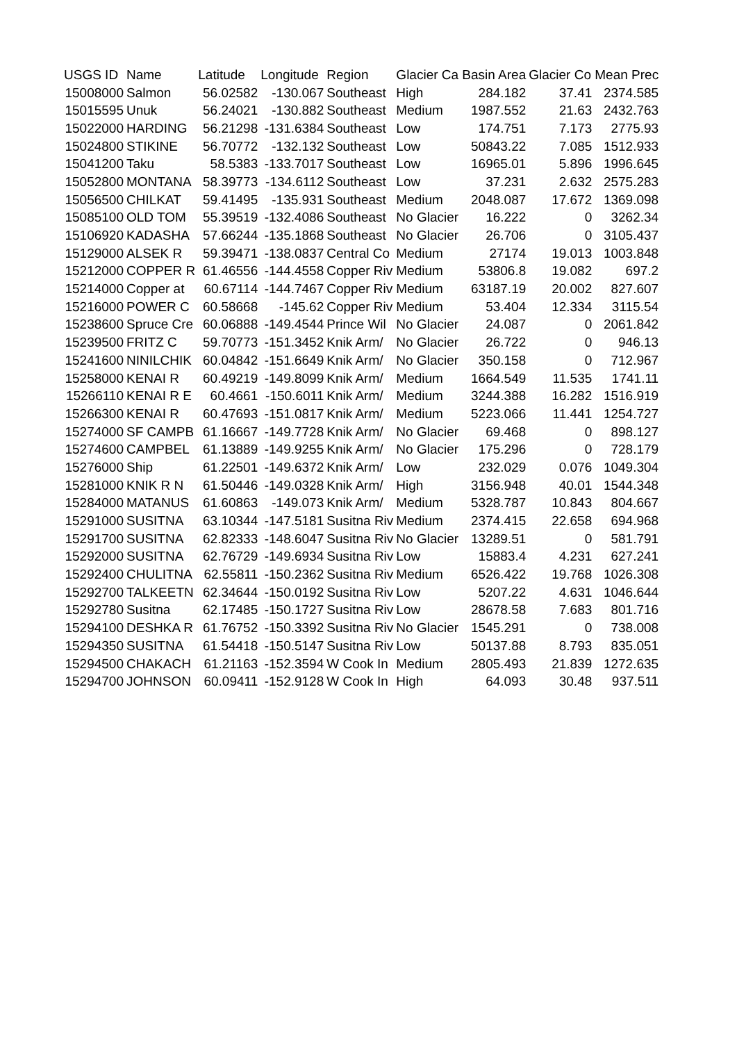| USGS ID | Name | Latitude | Longitude | Region | Glacier Ca | Basin Area | Glacier Co | Mean Prec |
| --- | --- | --- | --- | --- | --- | --- | --- | --- |
| 15008000 | Salmon | 56.02582 | -130.067 | Southeast | High | 284.182 | 37.41 | 2374.585 |
| 15015595 | Unuk | 56.24021 | -130.882 | Southeast | Medium | 1987.552 | 21.63 | 2432.763 |
| 15022000 | HARDING | 56.21298 | -131.6384 | Southeast | Low | 174.751 | 7.173 | 2775.93 |
| 15024800 | STIKINE | 56.70772 | -132.132 | Southeast | Low | 50843.22 | 7.085 | 1512.933 |
| 15041200 | Taku | 58.5383 | -133.7017 | Southeast | Low | 16965.01 | 5.896 | 1996.645 |
| 15052800 | MONTANA | 58.39773 | -134.6112 | Southeast | Low | 37.231 | 2.632 | 2575.283 |
| 15056500 | CHILKAT | 59.41495 | -135.931 | Southeast | Medium | 2048.087 | 17.672 | 1369.098 |
| 15085100 | OLD TOM | 55.39519 | -132.4086 | Southeast | No Glacier | 16.222 | 0 | 3262.34 |
| 15106920 | KADASHA | 57.66244 | -135.1868 | Southeast | No Glacier | 26.706 | 0 | 3105.437 |
| 15129000 | ALSEK R | 59.39471 | -138.0837 | Central Co | Medium | 27174 | 19.013 | 1003.848 |
| 15212000 | COPPER R | 61.46556 | -144.4558 | Copper Riv | Medium | 53806.8 | 19.082 | 697.2 |
| 15214000 | Copper at | 60.67114 | -144.7467 | Copper Riv | Medium | 63187.19 | 20.002 | 827.607 |
| 15216000 | POWER C | 60.58668 | -145.62 | Copper Riv | Medium | 53.404 | 12.334 | 3115.54 |
| 15238600 | Spruce Cre | 60.06888 | -149.4544 | Prince Wil | No Glacier | 24.087 | 0 | 2061.842 |
| 15239500 | FRITZ C | 59.70773 | -151.3452 | Knik Arm/ | No Glacier | 26.722 | 0 | 946.13 |
| 15241600 | NINILCHIK | 60.04842 | -151.6649 | Knik Arm/ | No Glacier | 350.158 | 0 | 712.967 |
| 15258000 | KENAI R | 60.49219 | -149.8099 | Knik Arm/ | Medium | 1664.549 | 11.535 | 1741.11 |
| 15266110 | KENAI R E | 60.4661 | -150.6011 | Knik Arm/ | Medium | 3244.388 | 16.282 | 1516.919 |
| 15266300 | KENAI R | 60.47693 | -151.0817 | Knik Arm/ | Medium | 5223.066 | 11.441 | 1254.727 |
| 15274000 | SF CAMPB | 61.16667 | -149.7728 | Knik Arm/ | No Glacier | 69.468 | 0 | 898.127 |
| 15274600 | CAMPBEL | 61.13889 | -149.9255 | Knik Arm/ | No Glacier | 175.296 | 0 | 728.179 |
| 15276000 | Ship | 61.22501 | -149.6372 | Knik Arm/ | Low | 232.029 | 0.076 | 1049.304 |
| 15281000 | KNIK R N | 61.50446 | -149.0328 | Knik Arm/ | High | 3156.948 | 40.01 | 1544.348 |
| 15284000 | MATANUS | 61.60863 | -149.073 | Knik Arm/ | Medium | 5328.787 | 10.843 | 804.667 |
| 15291000 | SUSITNA | 63.10344 | -147.5181 | Susitna Riv | Medium | 2374.415 | 22.658 | 694.968 |
| 15291700 | SUSITNA | 62.82333 | -148.6047 | Susitna Riv | No Glacier | 13289.51 | 0 | 581.791 |
| 15292000 | SUSITNA | 62.76729 | -149.6934 | Susitna Riv | Low | 15883.4 | 4.231 | 627.241 |
| 15292400 | CHULITNA | 62.55811 | -150.2362 | Susitna Riv | Medium | 6526.422 | 19.768 | 1026.308 |
| 15292700 | TALKEETN | 62.34644 | -150.0192 | Susitna Riv | Low | 5207.22 | 4.631 | 1046.644 |
| 15292780 | Susitna | 62.17485 | -150.1727 | Susitna Riv | Low | 28678.58 | 7.683 | 801.716 |
| 15294100 | DESHKA R | 61.76752 | -150.3392 | Susitna Riv | No Glacier | 1545.291 | 0 | 738.008 |
| 15294350 | SUSITNA | 61.54418 | -150.5147 | Susitna Riv | Low | 50137.88 | 8.793 | 835.051 |
| 15294500 | CHAKACH | 61.21163 | -152.3594 | W Cook In | Medium | 2805.493 | 21.839 | 1272.635 |
| 15294700 | JOHNSON | 60.09411 | -152.9128 | W Cook In | High | 64.093 | 30.48 | 937.511 |